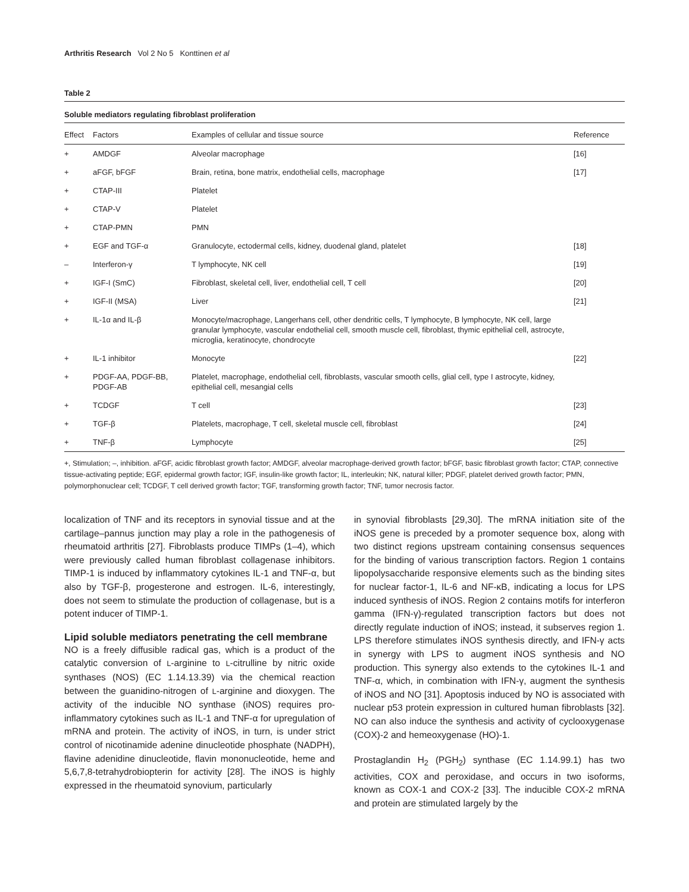Arthritis Research Vol 2 No 5 Konttinen et al
Table 2
Soluble mediators regulating fibroblast proliferation
| Effect | Factors | Examples of cellular and tissue source | Reference |
| --- | --- | --- | --- |
| + | AMDGF | Alveolar macrophage | [16] |
| + | aFGF, bFGF | Brain, retina, bone matrix, endothelial cells, macrophage | [17] |
| + | CTAP-III | Platelet | |
| + | CTAP-V | Platelet | |
| + | CTAP-PMN | PMN | |
| + | EGF and TGF-α | Granulocyte, ectodermal cells, kidney, duodenal gland, platelet | [18] |
| – | Interferon-γ | T lymphocyte, NK cell | [19] |
| + | IGF-I (SmC) | Fibroblast, skeletal cell, liver, endothelial cell, T cell | [20] |
| + | IGF-II (MSA) | Liver | [21] |
| + | IL-1α and IL-β | Monocyte/macrophage, Langerhans cell, other dendritic cells, T lymphocyte, B lymphocyte, NK cell, large granular lymphocyte, vascular endothelial cell, smooth muscle cell, fibroblast, thymic epithelial cell, astrocyte, microglia, keratinocyte, chondrocyte | |
| + | IL-1 inhibitor | Monocyte | [22] |
| + | PDGF-AA, PDGF-BB, PDGF-AB | Platelet, macrophage, endothelial cell, fibroblasts, vascular smooth cells, glial cell, type I astrocyte, kidney, epithelial cell, mesangial cells | |
| + | TCDGF | T cell | [23] |
| + | TGF-β | Platelets, macrophage, T cell, skeletal muscle cell, fibroblast | [24] |
| + | TNF-β | Lymphocyte | [25] |
+, Stimulation; –, inhibition. aFGF, acidic fibroblast growth factor; AMDGF, alveolar macrophage-derived growth factor; bFGF, basic fibroblast growth factor; CTAP, connective tissue-activating peptide; EGF, epidermal growth factor; IGF, insulin-like growth factor; IL, interleukin; NK, natural killer; PDGF, platelet derived growth factor; PMN, polymorphonuclear cell; TCDGF, T cell derived growth factor; TGF, transforming growth factor; TNF, tumor necrosis factor.
localization of TNF and its receptors in synovial tissue and at the cartilage–pannus junction may play a role in the pathogenesis of rheumatoid arthritis [27]. Fibroblasts produce TIMPs (1–4), which were previously called human fibroblast collagenase inhibitors. TIMP-1 is induced by inflammatory cytokines IL-1 and TNF-α, but also by TGF-β, progesterone and estrogen. IL-6, interestingly, does not seem to stimulate the production of collagenase, but is a potent inducer of TIMP-1.
Lipid soluble mediators penetrating the cell membrane
NO is a freely diffusible radical gas, which is a product of the catalytic conversion of L-arginine to L-citrulline by nitric oxide synthases (NOS) (EC 1.14.13.39) via the chemical reaction between the guanidino-nitrogen of L-arginine and dioxygen. The activity of the inducible NO synthase (iNOS) requires pro-inflammatory cytokines such as IL-1 and TNF-α for upregulation of mRNA and protein. The activity of iNOS, in turn, is under strict control of nicotinamide adenine dinucleotide phosphate (NADPH), flavine adenidine dinucleotide, flavin mononucleotide, heme and 5,6,7,8-tetrahydrobiopterin for activity [28]. The iNOS is highly expressed in the rheumatoid synovium, particularly
in synovial fibroblasts [29,30]. The mRNA initiation site of the iNOS gene is preceded by a promoter sequence box, along with two distinct regions upstream containing consensus sequences for the binding of various transcription factors. Region 1 contains lipopolysaccharide responsive elements such as the binding sites for nuclear factor-1, IL-6 and NF-κB, indicating a locus for LPS induced synthesis of iNOS. Region 2 contains motifs for interferon gamma (IFN-γ)-regulated transcription factors but does not directly regulate induction of iNOS; instead, it subserves region 1. LPS therefore stimulates iNOS synthesis directly, and IFN-γ acts in synergy with LPS to augment iNOS synthesis and NO production. This synergy also extends to the cytokines IL-1 and TNF-α, which, in combination with IFN-γ, augment the synthesis of iNOS and NO [31]. Apoptosis induced by NO is associated with nuclear p53 protein expression in cultured human fibroblasts [32]. NO can also induce the synthesis and activity of cyclooxygenase (COX)-2 and hemeoxygenase (HO)-1.
Prostaglandin H<sub>2</sub> (PGH<sub>2</sub>) synthase (EC 1.14.99.1) has two activities, COX and peroxidase, and occurs in two isoforms, known as COX-1 and COX-2 [33]. The inducible COX-2 mRNA and protein are stimulated largely by the